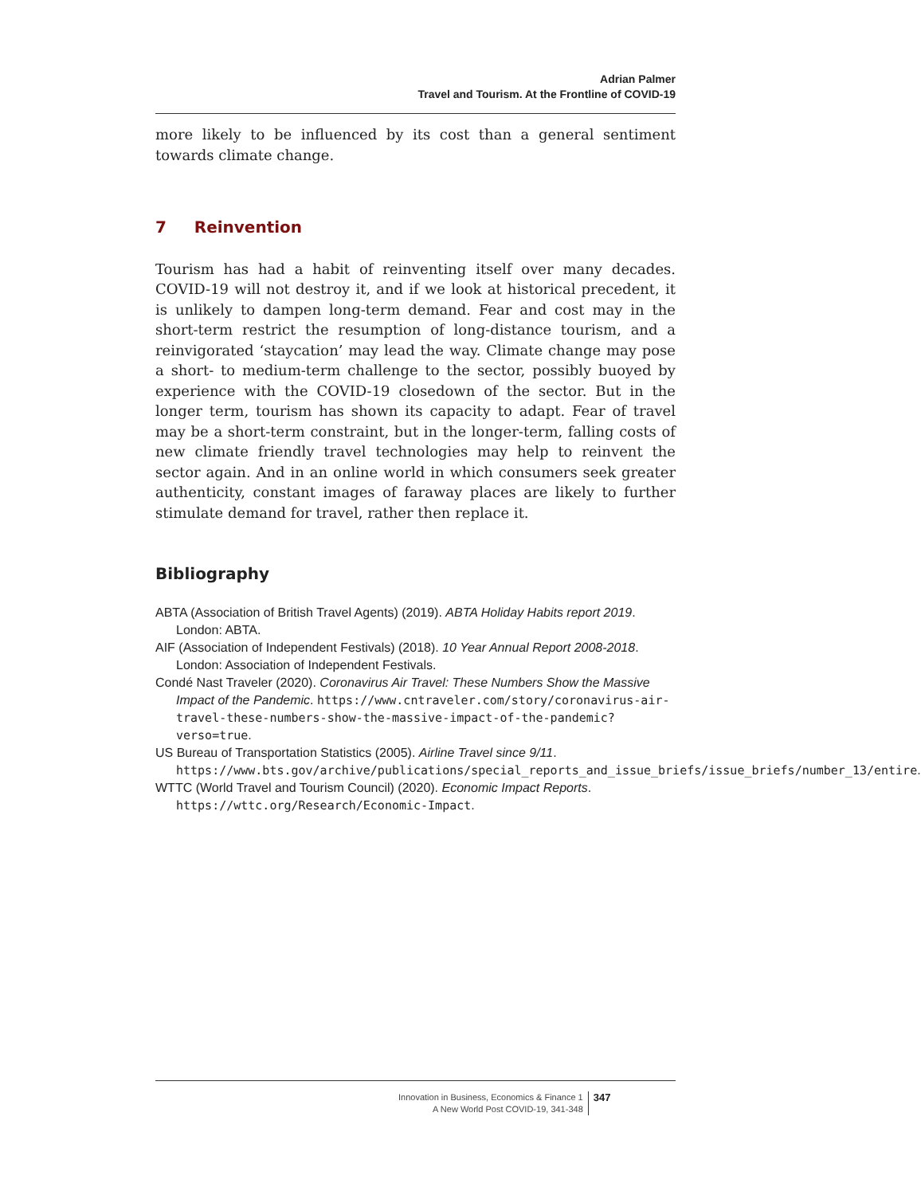Adrian Palmer
Travel and Tourism. At the Frontline of COVID-19
more likely to be influenced by its cost than a general sentiment towards climate change.
7 Reinvention
Tourism has had a habit of reinventing itself over many decades. COVID-19 will not destroy it, and if we look at historical precedent, it is unlikely to dampen long-term demand. Fear and cost may in the short-term restrict the resumption of long-distance tourism, and a reinvigorated ‘staycation’ may lead the way. Climate change may pose a short- to medium-term challenge to the sector, possibly buoyed by experience with the COVID-19 closedown of the sector. But in the longer term, tourism has shown its capacity to adapt. Fear of travel may be a short-term constraint, but in the longer-term, falling costs of new climate friendly travel technologies may help to reinvent the sector again. And in an online world in which consumers seek greater authenticity, constant images of faraway places are likely to further stimulate demand for travel, rather then replace it.
Bibliography
ABTA (Association of British Travel Agents) (2019). ABTA Holiday Habits report 2019. London: ABTA.
AIF (Association of Independent Festivals) (2018). 10 Year Annual Report 2008-2018. London: Association of Independent Festivals.
Condé Nast Traveler (2020). Coronavirus Air Travel: These Numbers Show the Massive Impact of the Pandemic. https://www.cntraveler.com/story/coronavirus-air-travel-these-numbers-show-the-massive-impact-of-the-pandemic?verso=true.
US Bureau of Transportation Statistics (2005). Airline Travel since 9/11. https://www.bts.gov/archive/publications/special_reports_and_issue_briefs/issue_briefs/number_13/entire.
WTTC (World Travel and Tourism Council) (2020). Economic Impact Reports. https://wttc.org/Research/Economic-Impact.
Innovation in Business, Economics & Finance 1
A New World Post COVID-19, 341-348
347